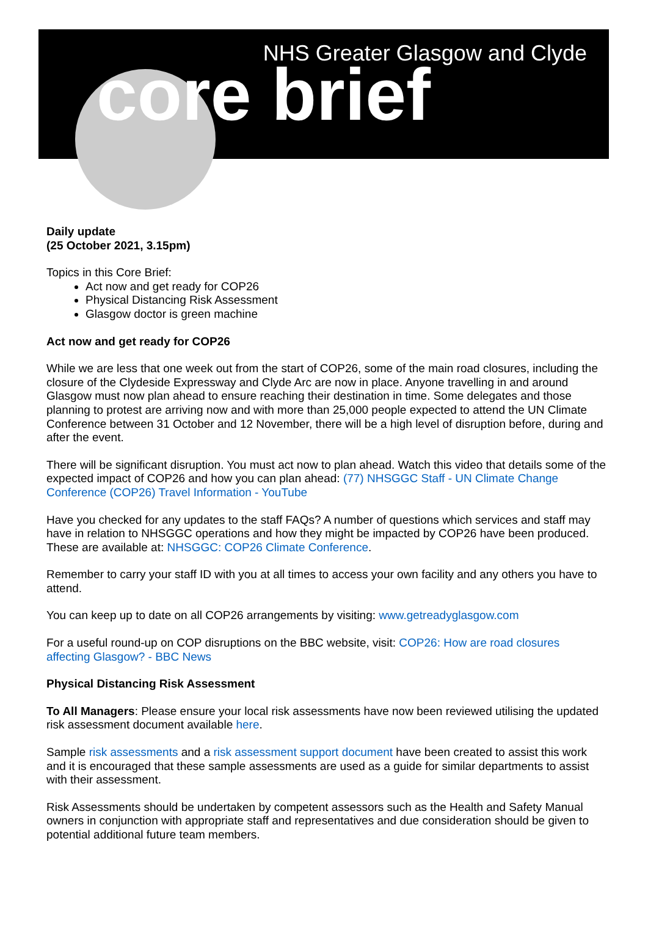NHS Greater Glasgow and Clyde
core brief
Daily update
(25 October 2021, 3.15pm)
Topics in this Core Brief:
Act now and get ready for COP26
Physical Distancing Risk Assessment
Glasgow doctor is green machine
Act now and get ready for COP26
While we are less that one week out from the start of COP26, some of the main road closures, including the closure of the Clydeside Expressway and Clyde Arc are now in place. Anyone travelling in and around Glasgow must now plan ahead to ensure reaching their destination in time. Some delegates and those planning to protest are arriving now and with more than 25,000 people expected to attend the UN Climate Conference between 31 October and 12 November, there will be a high level of disruption before, during and after the event.
There will be significant disruption. You must act now to plan ahead. Watch this video that details some of the expected impact of COP26 and how you can plan ahead: (77) NHSGGC Staff - UN Climate Change Conference (COP26) Travel Information - YouTube
Have you checked for any updates to the staff FAQs? A number of questions which services and staff may have in relation to NHSGGC operations and how they might be impacted by COP26 have been produced. These are available at: NHSGGC: COP26 Climate Conference.
Remember to carry your staff ID with you at all times to access your own facility and any others you have to attend.
You can keep up to date on all COP26 arrangements by visiting: www.getreadyglasgow.com
For a useful round-up on COP disruptions on the BBC website, visit: COP26: How are road closures affecting Glasgow? - BBC News
Physical Distancing Risk Assessment
To All Managers: Please ensure your local risk assessments have now been reviewed utilising the updated risk assessment document available here.
Sample risk assessments and a risk assessment support document have been created to assist this work and it is encouraged that these sample assessments are used as a guide for similar departments to assist with their assessment.
Risk Assessments should be undertaken by competent assessors such as the Health and Safety Manual owners in conjunction with appropriate staff and representatives and due consideration should be given to potential additional future team members.